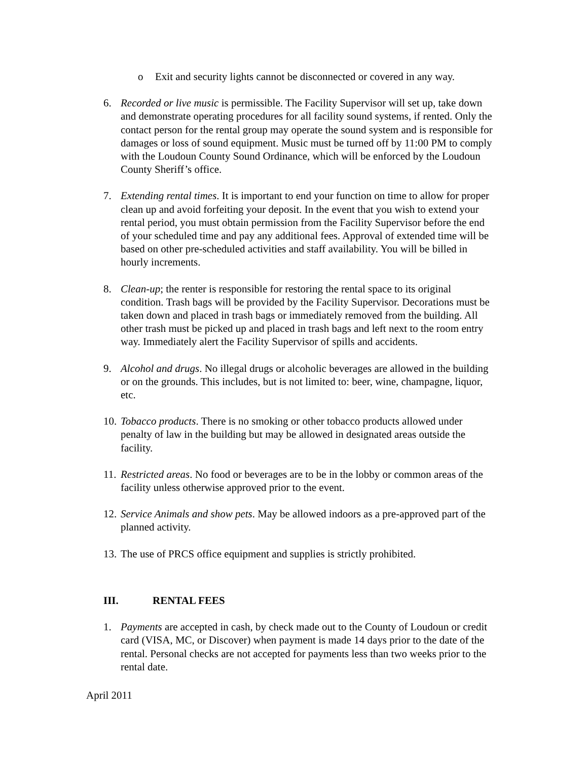o Exit and security lights cannot be disconnected or covered in any way.
6. Recorded or live music is permissible. The Facility Supervisor will set up, take down and demonstrate operating procedures for all facility sound systems, if rented. Only the contact person for the rental group may operate the sound system and is responsible for damages or loss of sound equipment. Music must be turned off by 11:00 PM to comply with the Loudoun County Sound Ordinance, which will be enforced by the Loudoun County Sheriff’s office.
7. Extending rental times. It is important to end your function on time to allow for proper clean up and avoid forfeiting your deposit. In the event that you wish to extend your rental period, you must obtain permission from the Facility Supervisor before the end of your scheduled time and pay any additional fees. Approval of extended time will be based on other pre-scheduled activities and staff availability. You will be billed in hourly increments.
8. Clean-up; the renter is responsible for restoring the rental space to its original condition. Trash bags will be provided by the Facility Supervisor. Decorations must be taken down and placed in trash bags or immediately removed from the building. All other trash must be picked up and placed in trash bags and left next to the room entry way. Immediately alert the Facility Supervisor of spills and accidents.
9. Alcohol and drugs. No illegal drugs or alcoholic beverages are allowed in the building or on the grounds. This includes, but is not limited to: beer, wine, champagne, liquor, etc.
10.
Tobacco products. There is no smoking or other tobacco products allowed under penalty of law in the building but may be allowed in designated areas outside the facility.
11.
Restricted areas. No food or beverages are to be in the lobby or common areas of the facility unless otherwise approved prior to the event.
12.
Service Animals and show pets. May be allowed indoors as a pre-approved part of the planned activity.
13.
The use of PRCS office equipment and supplies is strictly prohibited.
III. RENTAL FEES
1. Payments are accepted in cash, by check made out to the County of Loudoun or credit card (VISA, MC, or Discover) when payment is made 14 days prior to the date of the rental. Personal checks are not accepted for payments less than two weeks prior to the rental date.
April 2011